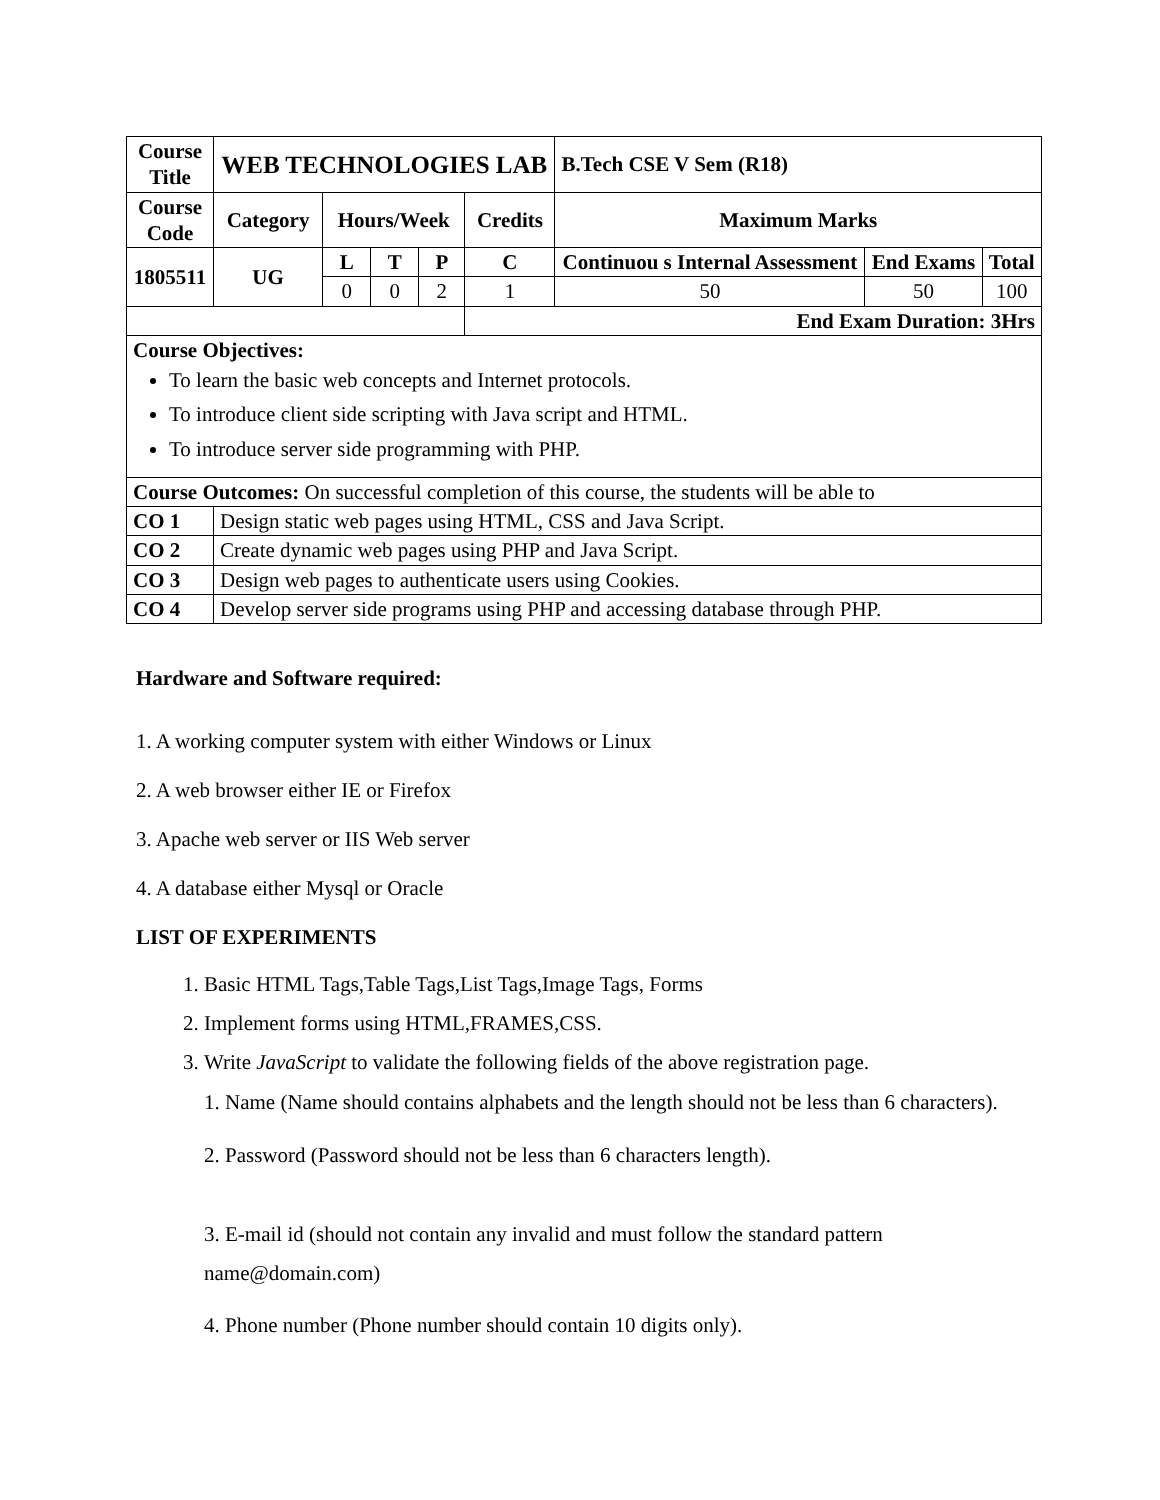| Course Title | WEB TECHNOLOGIES LAB | | | | | B.Tech CSE V Sem (R18) | | |
| --- | --- | --- | --- | --- | --- | --- | --- | --- |
| Course Code | Category | Hours/Week | | | Credits | Maximum Marks | | |
| 1805511 | UG | L | T | P | C | Continuou s Internal Assessment | End Exams | Total |
| | | 0 | 0 | 2 | 1 | 50 | 50 | 100 |
| | | | | | End Exam Duration: 3Hrs | | | |
| Course Objectives: To learn the basic web concepts and Internet protocols. To introduce client side scripting with Java script and HTML. To introduce server side programming with PHP. | | | | | | | | |
| Course Outcomes: On successful completion of this course, the students will be able to | | | | | | | | |
| CO 1 | Design static web pages using HTML, CSS and Java Script. | | | | | | | |
| CO 2 | Create dynamic web pages using PHP and Java Script. | | | | | | | |
| CO 3 | Design web pages to authenticate users using Cookies. | | | | | | | |
| CO 4 | Develop server side programs using PHP and accessing database through PHP. | | | | | | | |
Hardware and Software required:
1. A working computer system with either Windows or Linux
2. A web browser either IE or Firefox
3. Apache web server or IIS Web server
4. A database either Mysql or Oracle
LIST OF EXPERIMENTS
1. Basic HTML Tags,Table Tags,List Tags,Image Tags, Forms
2. Implement forms using HTML,FRAMES,CSS.
3. Write JavaScript to validate the following fields of the above registration page.
1. Name (Name should contains alphabets and the length should not be less than 6 characters).
2. Password (Password should not be less than 6 characters length).
3. E-mail id (should not contain any invalid and must follow the standard pattern name@domain.com)
4. Phone number (Phone number should contain 10 digits only).